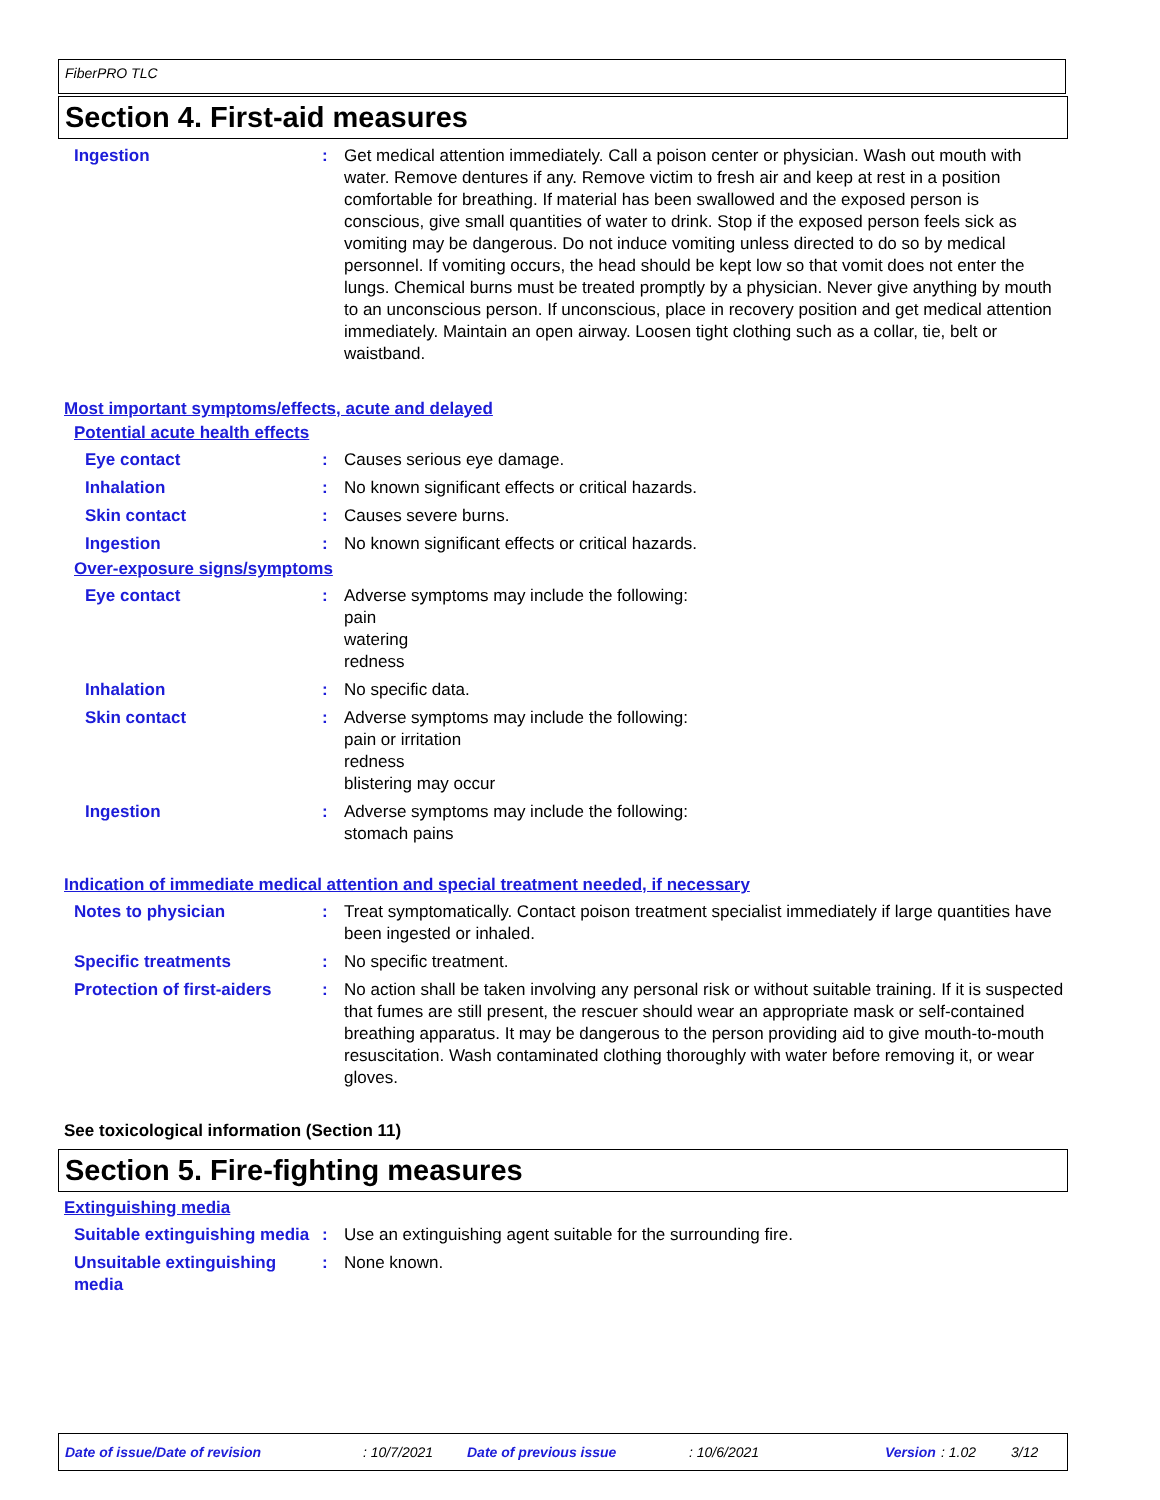FiberPRO TLC
Section 4. First-aid measures
Ingestion : Get medical attention immediately. Call a poison center or physician. Wash out mouth with water. Remove dentures if any. Remove victim to fresh air and keep at rest in a position comfortable for breathing. If material has been swallowed and the exposed person is conscious, give small quantities of water to drink. Stop if the exposed person feels sick as vomiting may be dangerous. Do not induce vomiting unless directed to do so by medical personnel. If vomiting occurs, the head should be kept low so that vomit does not enter the lungs. Chemical burns must be treated promptly by a physician. Never give anything by mouth to an unconscious person. If unconscious, place in recovery position and get medical attention immediately. Maintain an open airway. Loosen tight clothing such as a collar, tie, belt or waistband.
Most important symptoms/effects, acute and delayed
Potential acute health effects
Eye contact : Causes serious eye damage.
Inhalation : No known significant effects or critical hazards.
Skin contact : Causes severe burns.
Ingestion : No known significant effects or critical hazards.
Over-exposure signs/symptoms
Eye contact : Adverse symptoms may include the following:
pain
watering
redness
Inhalation : No specific data.
Skin contact : Adverse symptoms may include the following:
pain or irritation
redness
blistering may occur
Ingestion : Adverse symptoms may include the following:
stomach pains
Indication of immediate medical attention and special treatment needed, if necessary
Notes to physician : Treat symptomatically. Contact poison treatment specialist immediately if large quantities have been ingested or inhaled.
Specific treatments : No specific treatment.
Protection of first-aiders
: No action shall be taken involving any personal risk or without suitable training. If it is suspected that fumes are still present, the rescuer should wear an appropriate mask or self-contained breathing apparatus. It may be dangerous to the person providing aid to give mouth-to-mouth resuscitation. Wash contaminated clothing thoroughly with water before removing it, or wear gloves.
See toxicological information (Section 11)
Section 5. Fire-fighting measures
Extinguishing media
Suitable extinguishing media
: Use an extinguishing agent suitable for the surrounding fire.
Unsuitable extinguishing media
: None known.
Date of issue/Date of revision: 10/7/2021 Date of previous issue: 10/6/2021 Version: 1.02 3/12